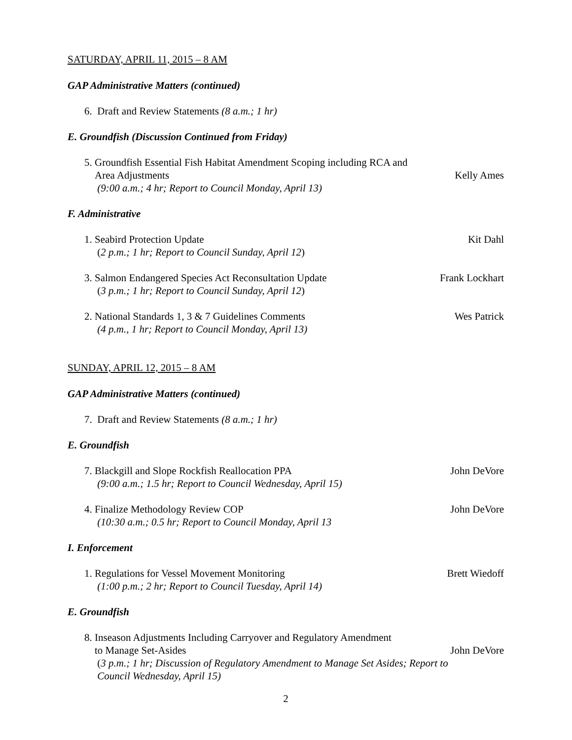SATURDAY, APRIL 11, 2015 – 8 AM
GAP Administrative Matters (continued)
6. Draft and Review Statements (8 a.m.; 1 hr)
E. Groundfish (Discussion Continued from Friday)
5. Groundfish Essential Fish Habitat Amendment Scoping including RCA and
Area Adjustments
(9:00 a.m.; 4 hr; Report to Council Monday, April 13)
Kelly Ames
F. Administrative
1. Seabird Protection Update
(2 p.m.; 1 hr; Report to Council Sunday, April 12)
Kit Dahl
3. Salmon Endangered Species Act Reconsultation Update
(3 p.m.; 1 hr; Report to Council Sunday, April 12)
Frank Lockhart
2. National Standards 1, 3 & 7 Guidelines Comments
(4 p.m., 1 hr; Report to Council Monday, April 13)
Wes Patrick
SUNDAY, APRIL 12, 2015 – 8 AM
GAP Administrative Matters (continued)
7. Draft and Review Statements (8 a.m.; 1 hr)
E. Groundfish
7. Blackgill and Slope Rockfish Reallocation PPA
(9:00 a.m.; 1.5 hr; Report to Council Wednesday, April 15)
John DeVore
4. Finalize Methodology Review COP
(10:30 a.m.; 0.5 hr; Report to Council Monday, April 13
John DeVore
I. Enforcement
1. Regulations for Vessel Movement Monitoring
(1:00 p.m.; 2 hr; Report to Council Tuesday, April 14)
Brett Wiedoff
E. Groundfish
8. Inseason Adjustments Including Carryover and Regulatory Amendment
to Manage Set-Asides
(3 p.m.; 1 hr; Discussion of Regulatory Amendment to Manage Set Asides; Report to
Council Wednesday, April 15)
John DeVore
2